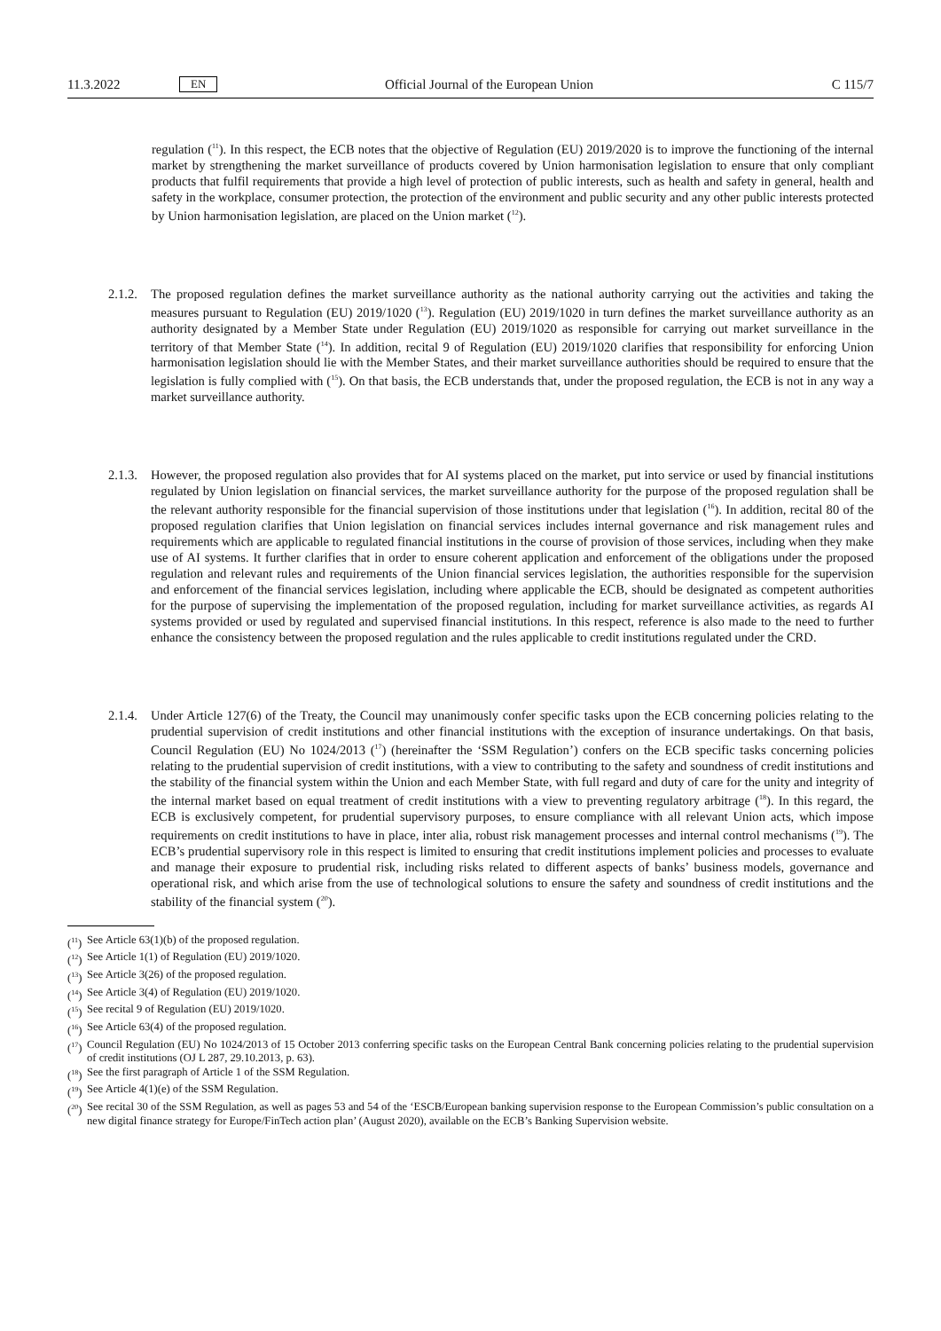11.3.2022 EN Official Journal of the European Union C 115/7
regulation (<sup>11</sup>). In this respect, the ECB notes that the objective of Regulation (EU) 2019/2020 is to improve the functioning of the internal market by strengthening the market surveillance of products covered by Union harmonisation legislation to ensure that only compliant products that fulfil requirements that provide a high level of protection of public interests, such as health and safety in general, health and safety in the workplace, consumer protection, the protection of the environment and public security and any other public interests protected by Union harmonisation legislation, are placed on the Union market (<sup>12</sup>).
2.1.2.
The proposed regulation defines the market surveillance authority as the national authority carrying out the activities and taking the measures pursuant to Regulation (EU) 2019/1020 (<sup>13</sup>). Regulation (EU) 2019/1020 in turn defines the market surveillance authority as an authority designated by a Member State under Regulation (EU) 2019/1020 as responsible for carrying out market surveillance in the territory of that Member State (<sup>14</sup>). In addition, recital 9 of Regulation (EU) 2019/1020 clarifies that responsibility for enforcing Union harmonisation legislation should lie with the Member States, and their market surveillance authorities should be required to ensure that the legislation is fully complied with (<sup>15</sup>). On that basis, the ECB understands that, under the proposed regulation, the ECB is not in any way a market surveillance authority.
2.1.3.
However, the proposed regulation also provides that for AI systems placed on the market, put into service or used by financial institutions regulated by Union legislation on financial services, the market surveillance authority for the purpose of the proposed regulation shall be the relevant authority responsible for the financial supervision of those institutions under that legislation (<sup>16</sup>). In addition, recital 80 of the proposed regulation clarifies that Union legislation on financial services includes internal governance and risk management rules and requirements which are applicable to regulated financial institutions in the course of provision of those services, including when they make use of AI systems. It further clarifies that in order to ensure coherent application and enforcement of the obligations under the proposed regulation and relevant rules and requirements of the Union financial services legislation, the authorities responsible for the supervision and enforcement of the financial services legislation, including where applicable the ECB, should be designated as competent authorities for the purpose of supervising the implementation of the proposed regulation, including for market surveillance activities, as regards AI systems provided or used by regulated and supervised financial institutions. In this respect, reference is also made to the need to further enhance the consistency between the proposed regulation and the rules applicable to credit institutions regulated under the CRD.
2.1.4.
Under Article 127(6) of the Treaty, the Council may unanimously confer specific tasks upon the ECB concerning policies relating to the prudential supervision of credit institutions and other financial institutions with the exception of insurance undertakings. On that basis, Council Regulation (EU) No 1024/2013 (<sup>17</sup>) (hereinafter the ‘SSM Regulation’) confers on the ECB specific tasks concerning policies relating to the prudential supervision of credit institutions, with a view to contributing to the safety and soundness of credit institutions and the stability of the financial system within the Union and each Member State, with full regard and duty of care for the unity and integrity of the internal market based on equal treatment of credit institutions with a view to preventing regulatory arbitrage (<sup>18</sup>). In this regard, the ECB is exclusively competent, for prudential supervisory purposes, to ensure compliance with all relevant Union acts, which impose requirements on credit institutions to have in place, inter alia, robust risk management processes and internal control mechanisms (<sup>19</sup>). The ECB’s prudential supervisory role in this respect is limited to ensuring that credit institutions implement policies and processes to evaluate and manage their exposure to prudential risk, including risks related to different aspects of banks’ business models, governance and operational risk, and which arise from the use of technological solutions to ensure the safety and soundness of credit institutions and the stability of the financial system (<sup>20</sup>).
(<sup>11</sup>) See Article 63(1)(b) of the proposed regulation.
(<sup>12</sup>) See Article 1(1) of Regulation (EU) 2019/1020.
(<sup>13</sup>) See Article 3(26) of the proposed regulation.
(<sup>14</sup>) See Article 3(4) of Regulation (EU) 2019/1020.
(<sup>15</sup>) See recital 9 of Regulation (EU) 2019/1020.
(<sup>16</sup>) See Article 63(4) of the proposed regulation.
(<sup>17</sup>) Council Regulation (EU) No 1024/2013 of 15 October 2013 conferring specific tasks on the European Central Bank concerning policies relating to the prudential supervision of credit institutions (OJ L 287, 29.10.2013, p. 63).
(<sup>18</sup>) See the first paragraph of Article 1 of the SSM Regulation.
(<sup>19</sup>) See Article 4(1)(e) of the SSM Regulation.
(<sup>20</sup>) See recital 30 of the SSM Regulation, as well as pages 53 and 54 of the ‘ESCB/European banking supervision response to the European Commission’s public consultation on a new digital finance strategy for Europe/FinTech action plan’ (August 2020), available on the ECB’s Banking Supervision website.